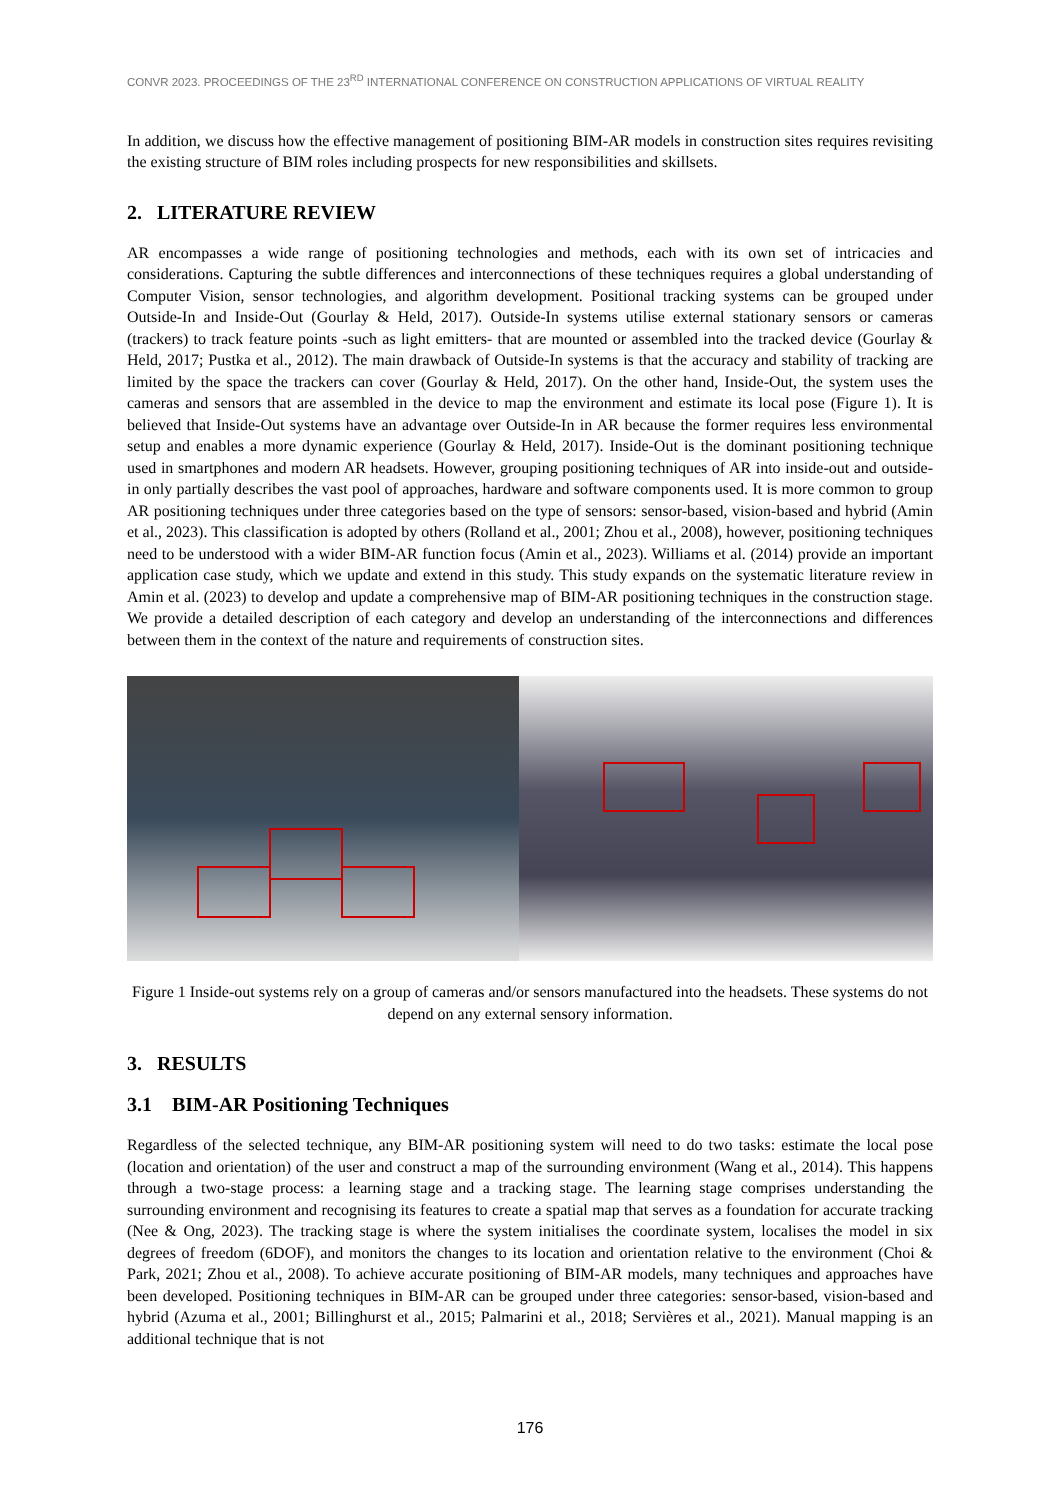CONVR 2023. PROCEEDINGS OF THE 23<sup>RD</sup> INTERNATIONAL CONFERENCE ON CONSTRUCTION APPLICATIONS OF VIRTUAL REALITY
In addition, we discuss how the effective management of positioning BIM-AR models in construction sites requires revisiting the existing structure of BIM roles including prospects for new responsibilities and skillsets.
2. LITERATURE REVIEW
AR encompasses a wide range of positioning technologies and methods, each with its own set of intricacies and considerations. Capturing the subtle differences and interconnections of these techniques requires a global understanding of Computer Vision, sensor technologies, and algorithm development. Positional tracking systems can be grouped under Outside-In and Inside-Out (Gourlay & Held, 2017). Outside-In systems utilise external stationary sensors or cameras (trackers) to track feature points -such as light emitters- that are mounted or assembled into the tracked device (Gourlay & Held, 2017; Pustka et al., 2012). The main drawback of Outside-In systems is that the accuracy and stability of tracking are limited by the space the trackers can cover (Gourlay & Held, 2017). On the other hand, Inside-Out, the system uses the cameras and sensors that are assembled in the device to map the environment and estimate its local pose (Figure 1). It is believed that Inside-Out systems have an advantage over Outside-In in AR because the former requires less environmental setup and enables a more dynamic experience (Gourlay & Held, 2017). Inside-Out is the dominant positioning technique used in smartphones and modern AR headsets. However, grouping positioning techniques of AR into inside-out and outside-in only partially describes the vast pool of approaches, hardware and software components used. It is more common to group AR positioning techniques under three categories based on the type of sensors: sensor-based, vision-based and hybrid (Amin et al., 2023). This classification is adopted by others (Rolland et al., 2001; Zhou et al., 2008), however, positioning techniques need to be understood with a wider BIM-AR function focus (Amin et al., 2023). Williams et al. (2014) provide an important application case study, which we update and extend in this study. This study expands on the systematic literature review in Amin et al. (2023) to develop and update a comprehensive map of BIM-AR positioning techniques in the construction stage. We provide a detailed description of each category and develop an understanding of the interconnections and differences between them in the context of the nature and requirements of construction sites.
Figure 1 Inside-out systems rely on a group of cameras and/or sensors manufactured into the headsets. These systems do not depend on any external sensory information.
3. RESULTS
3.1 BIM-AR Positioning Techniques
Regardless of the selected technique, any BIM-AR positioning system will need to do two tasks: estimate the local pose (location and orientation) of the user and construct a map of the surrounding environment (Wang et al., 2014). This happens through a two-stage process: a learning stage and a tracking stage. The learning stage comprises understanding the surrounding environment and recognising its features to create a spatial map that serves as a foundation for accurate tracking (Nee & Ong, 2023). The tracking stage is where the system initialises the coordinate system, localises the model in six degrees of freedom (6DOF), and monitors the changes to its location and orientation relative to the environment (Choi & Park, 2021; Zhou et al., 2008). To achieve accurate positioning of BIM-AR models, many techniques and approaches have been developed. Positioning techniques in BIM-AR can be grouped under three categories: sensor-based, vision-based and hybrid (Azuma et al., 2001; Billinghurst et al., 2015; Palmarini et al., 2018; Servières et al., 2021). Manual mapping is an additional technique that is not
176